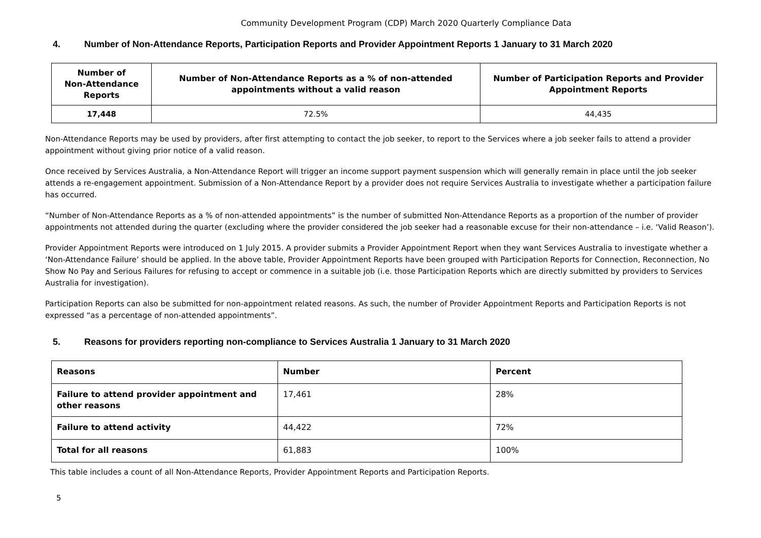Community Development Program (CDP) March 2020 Quarterly Compliance Data
4. Number of Non-Attendance Reports, Participation Reports and Provider Appointment Reports 1 January to 31 March 2020
| Number of Non-Attendance Reports | Number of Non-Attendance Reports as a % of non-attended appointments without a valid reason | Number of Participation Reports and Provider Appointment Reports |
| --- | --- | --- |
| 17,448 | 72.5% | 44,435 |
Non-Attendance Reports may be used by providers, after first attempting to contact the job seeker, to report to the Services where a job seeker fails to attend a provider appointment without giving prior notice of a valid reason.
Once received by Services Australia, a Non-Attendance Report will trigger an income support payment suspension which will generally remain in place until the job seeker attends a re-engagement appointment. Submission of a Non-Attendance Report by a provider does not require Services Australia to investigate whether a participation failure has occurred.
“Number of Non-Attendance Reports as a % of non-attended appointments” is the number of submitted Non-Attendance Reports as a proportion of the number of provider appointments not attended during the quarter (excluding where the provider considered the job seeker had a reasonable excuse for their non-attendance – i.e. ‘Valid Reason’).
Provider Appointment Reports were introduced on 1 July 2015. A provider submits a Provider Appointment Report when they want Services Australia to investigate whether a ‘Non-Attendance Failure’ should be applied. In the above table, Provider Appointment Reports have been grouped with Participation Reports for Connection, Reconnection, No Show No Pay and Serious Failures for refusing to accept or commence in a suitable job (i.e. those Participation Reports which are directly submitted by providers to Services Australia for investigation).
Participation Reports can also be submitted for non-appointment related reasons. As such, the number of Provider Appointment Reports and Participation Reports is not expressed “as a percentage of non-attended appointments”.
5. Reasons for providers reporting non-compliance to Services Australia 1 January to 31 March 2020
| Reasons | Number | Percent |
| --- | --- | --- |
| Failure to attend provider appointment and other reasons | 17,461 | 28% |
| Failure to attend activity | 44,422 | 72% |
| Total for all reasons | 61,883 | 100% |
This table includes a count of all Non-Attendance Reports, Provider Appointment Reports and Participation Reports.
5